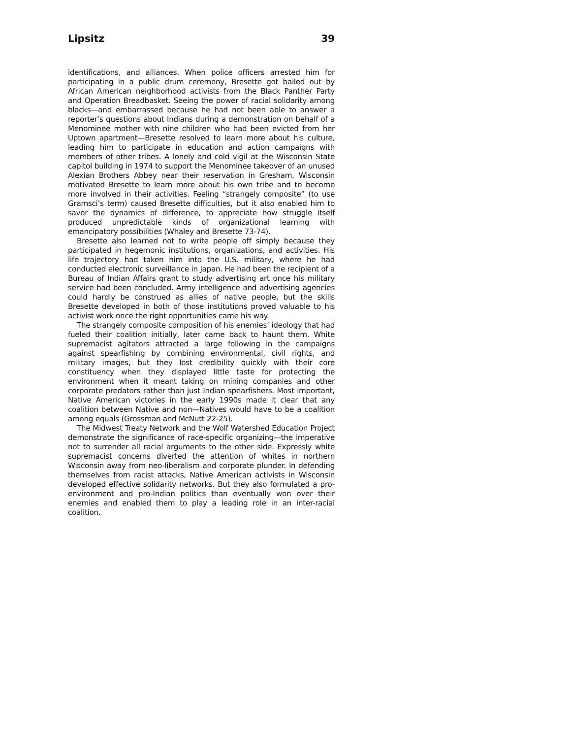Lipsitz 39
identifications, and alliances. When police officers arrested him for participating in a public drum ceremony, Bresette got bailed out by African American neighborhood activists from the Black Panther Party and Operation Breadbasket. Seeing the power of racial solidarity among blacks—and embarrassed because he had not been able to answer a reporter’s questions about Indians during a demonstration on behalf of a Menominee mother with nine children who had been evicted from her Uptown apartment—Bresette resolved to learn more about his culture, leading him to participate in education and action campaigns with members of other tribes. A lonely and cold vigil at the Wisconsin State capitol building in 1974 to support the Menominee takeover of an unused Alexian Brothers Abbey near their reservation in Gresham, Wisconsin motivated Bresette to learn more about his own tribe and to become more involved in their activities. Feeling “strangely composite” (to use Gramsci’s term) caused Bresette difficulties, but it also enabled him to savor the dynamics of difference, to appreciate how struggle itself produced unpredictable kinds of organizational learning with emancipatory possibilities (Whaley and Bresette 73-74).
Bresette also learned not to write people off simply because they participated in hegemonic institutions, organizations, and activities. His life trajectory had taken him into the U.S. military, where he had conducted electronic surveillance in Japan. He had been the recipient of a Bureau of Indian Affairs grant to study advertising art once his military service had been concluded. Army intelligence and advertising agencies could hardly be construed as allies of native people, but the skills Bresette developed in both of those institutions proved valuable to his activist work once the right opportunities came his way.
The strangely composite composition of his enemies’ ideology that had fueled their coalition initially, later came back to haunt them. White supremacist agitators attracted a large following in the campaigns against spearfishing by combining environmental, civil rights, and military images, but they lost credibility quickly with their core constituency when they displayed little taste for protecting the environment when it meant taking on mining companies and other corporate predators rather than just Indian spearfishers. Most important, Native American victories in the early 1990s made it clear that any coalition between Native and non—Natives would have to be a coalition among equals (Grossman and McNutt 22-25).
The Midwest Treaty Network and the Wolf Watershed Education Project demonstrate the significance of race-specific organizing—the imperative not to surrender all racial arguments to the other side. Expressly white supremacist concerns diverted the attention of whites in northern Wisconsin away from neo-liberalism and corporate plunder. In defending themselves from racist attacks, Native American activists in Wisconsin developed effective solidarity networks. But they also formulated a pro-environment and pro-Indian politics than eventually won over their enemies and enabled them to play a leading role in an inter-racial coalition.